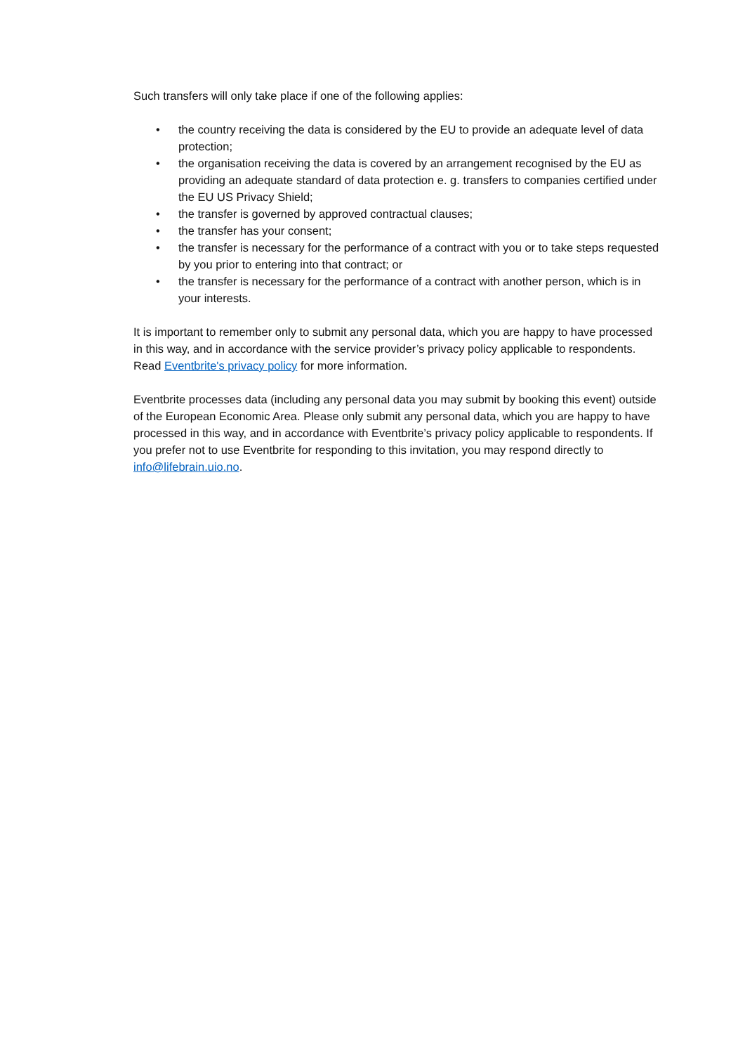Such transfers will only take place if one of the following applies:
• the country receiving the data is considered by the EU to provide an adequate level of data protection;
• the organisation receiving the data is covered by an arrangement recognised by the EU as providing an adequate standard of data protection e. g. transfers to companies certified under the EU US Privacy Shield;
• the transfer is governed by approved contractual clauses;
• the transfer has your consent;
• the transfer is necessary for the performance of a contract with you or to take steps requested by you prior to entering into that contract; or
• the transfer is necessary for the performance of a contract with another person, which is in your interests.
It is important to remember only to submit any personal data, which you are happy to have processed in this way, and in accordance with the service provider’s privacy policy applicable to respondents. Read Eventbrite's privacy policy for more information.
Eventbrite processes data (including any personal data you may submit by booking this event) outside of the European Economic Area. Please only submit any personal data, which you are happy to have processed in this way, and in accordance with Eventbrite’s privacy policy applicable to respondents. If you prefer not to use Eventbrite for responding to this invitation, you may respond directly to info@lifebrain.uio.no.